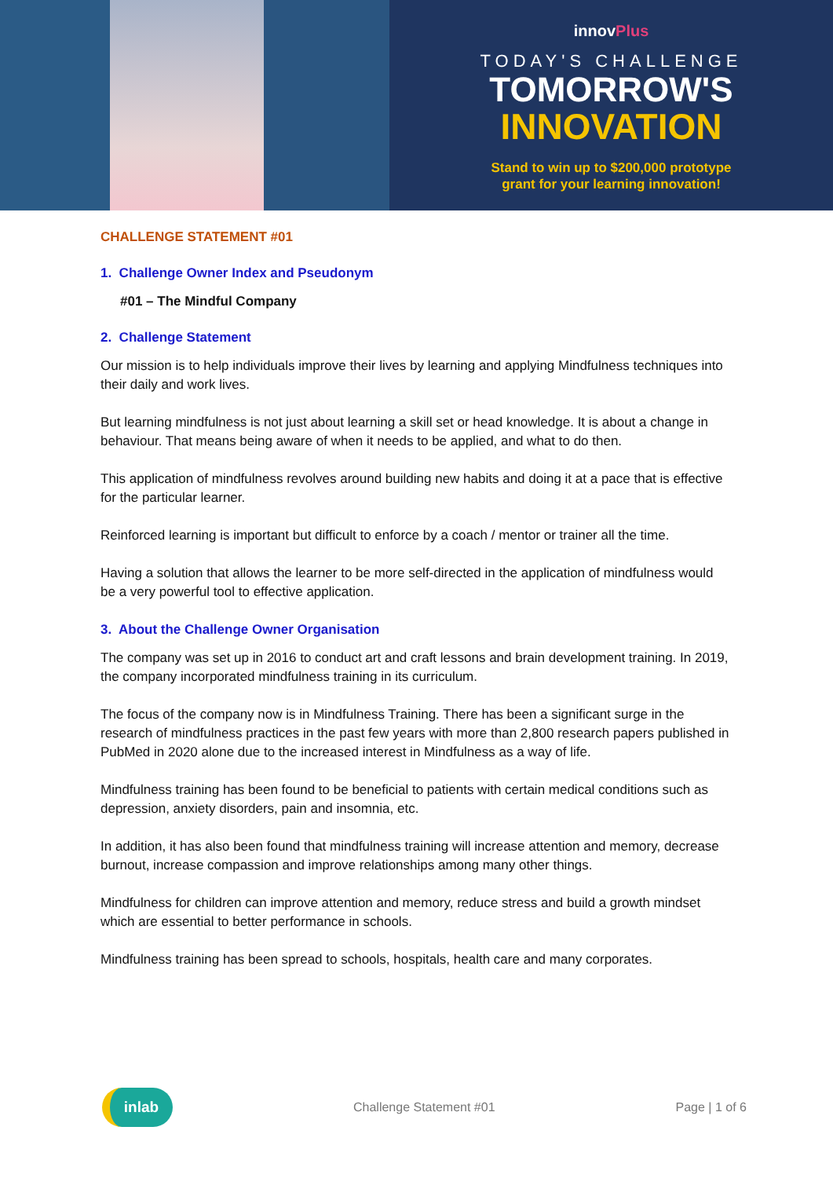innovPlus
TODAY'S CHALLENGE
TOMORROW'S
INNOVATION
Stand to win up to $200,000 prototype
grant for your learning innovation!
CHALLENGE STATEMENT #01
1. Challenge Owner Index and Pseudonym
#01 – The Mindful Company
2. Challenge Statement
Our mission is to help individuals improve their lives by learning and applying Mindfulness techniques into their daily and work lives.
But learning mindfulness is not just about learning a skill set or head knowledge. It is about a change in behaviour. That means being aware of when it needs to be applied, and what to do then.
This application of mindfulness revolves around building new habits and doing it at a pace that is effective for the particular learner.
Reinforced learning is important but difficult to enforce by a coach / mentor or trainer all the time.
Having a solution that allows the learner to be more self-directed in the application of mindfulness would be a very powerful tool to effective application.
3. About the Challenge Owner Organisation
The company was set up in 2016 to conduct art and craft lessons and brain development training. In 2019, the company incorporated mindfulness training in its curriculum.
The focus of the company now is in Mindfulness Training. There has been a significant surge in the research of mindfulness practices in the past few years with more than 2,800 research papers published in PubMed in 2020 alone due to the increased interest in Mindfulness as a way of life.
Mindfulness training has been found to be beneficial to patients with certain medical conditions such as depression, anxiety disorders, pain and insomnia, etc.
In addition, it has also been found that mindfulness training will increase attention and memory, decrease burnout, increase compassion and improve relationships among many other things.
Mindfulness for children can improve attention and memory, reduce stress and build a growth mindset which are essential to better performance in schools.
Mindfulness training has been spread to schools, hospitals, health care and many corporates.
inlab
Challenge Statement #01 Page | 1 of 6